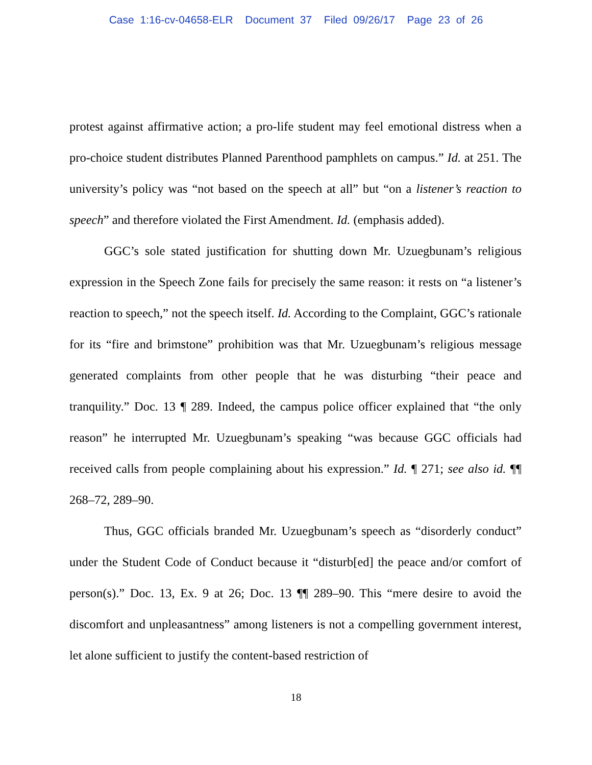Case 1:16-cv-04658-ELR Document 37 Filed 09/26/17 Page 23 of 26
protest against affirmative action; a pro-life student may feel emotional distress when a pro-choice student distributes Planned Parenthood pamphlets on campus.” Id. at 251. The university’s policy was “not based on the speech at all” but “on a listener’s reaction to speech” and therefore violated the First Amendment. Id. (emphasis added).
GGC’s sole stated justification for shutting down Mr. Uzuegbunam’s religious expression in the Speech Zone fails for precisely the same reason: it rests on “a listener’s reaction to speech,” not the speech itself. Id. According to the Complaint, GGC’s rationale for its “fire and brimstone” prohibition was that Mr. Uzuegbunam’s religious message generated complaints from other people that he was disturbing “their peace and tranquility.” Doc. 13 ¶ 289. Indeed, the campus police officer explained that “the only reason” he interrupted Mr. Uzuegbunam’s speaking “was because GGC officials had received calls from people complaining about his expression.” Id. ¶ 271; see also id. ¶¶ 268–72, 289–90.
Thus, GGC officials branded Mr. Uzuegbunam’s speech as “disorderly conduct” under the Student Code of Conduct because it “disturb[ed] the peace and/or comfort of person(s).” Doc. 13, Ex. 9 at 26; Doc. 13 ¶¶ 289–90. This “mere desire to avoid the discomfort and unpleasantness” among listeners is not a compelling government interest, let alone sufficient to justify the content-based restriction of
18